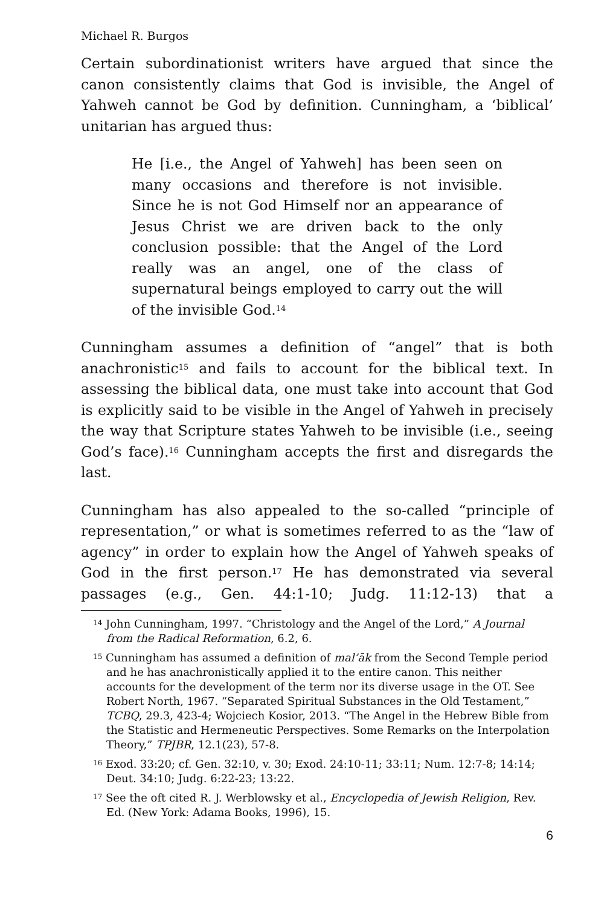Michael R. Burgos
Certain subordinationist writers have argued that since the canon consistently claims that God is invisible, the Angel of Yahweh cannot be God by definition. Cunningham, a ‘biblical’ unitarian has argued thus:
He [i.e., the Angel of Yahweh] has been seen on many occasions and therefore is not invisible. Since he is not God Himself nor an appearance of Jesus Christ we are driven back to the only conclusion possible: that the Angel of the Lord really was an angel, one of the class of supernatural beings employed to carry out the will of the invisible God.<sup>14</sup>
Cunningham assumes a definition of “angel” that is both anachronistic<sup>15</sup> and fails to account for the biblical text. In assessing the biblical data, one must take into account that God is explicitly said to be visible in the Angel of Yahweh in precisely the way that Scripture states Yahweh to be invisible (i.e., seeing God’s face).<sup>16</sup> Cunningham accepts the first and disregards the last.
Cunningham has also appealed to the so-called “principle of representation,” or what is sometimes referred to as the “law of agency” in order to explain how the Angel of Yahweh speaks of God in the first person.<sup>17</sup> He has demonstrated via several passages (e.g., Gen. 44:1-10; Judg. 11:12-13) that a
<sup>14</sup> John Cunningham, 1997. “Christology and the Angel of the Lord,” A Journal from the Radical Reformation, 6.2, 6.
<sup>15</sup> Cunningham has assumed a definition of mal’āk from the Second Temple period and he has anachronistically applied it to the entire canon. This neither accounts for the development of the term nor its diverse usage in the OT. See Robert North, 1967. “Separated Spiritual Substances in the Old Testament,” TCBQ, 29.3, 423-4; Wojciech Kosior, 2013. “The Angel in the Hebrew Bible from the Statistic and Hermeneutic Perspectives. Some Remarks on the Interpolation Theory,” TPJBR, 12.1(23), 57-8.
<sup>16</sup> Exod. 33:20; cf. Gen. 32:10, v. 30; Exod. 24:10-11; 33:11; Num. 12:7-8; 14:14; Deut. 34:10; Judg. 6:22-23; 13:22.
<sup>17</sup> See the oft cited R. J. Werblowsky et al., Encyclopedia of Jewish Religion, Rev. Ed. (New York: Adama Books, 1996), 15.
6